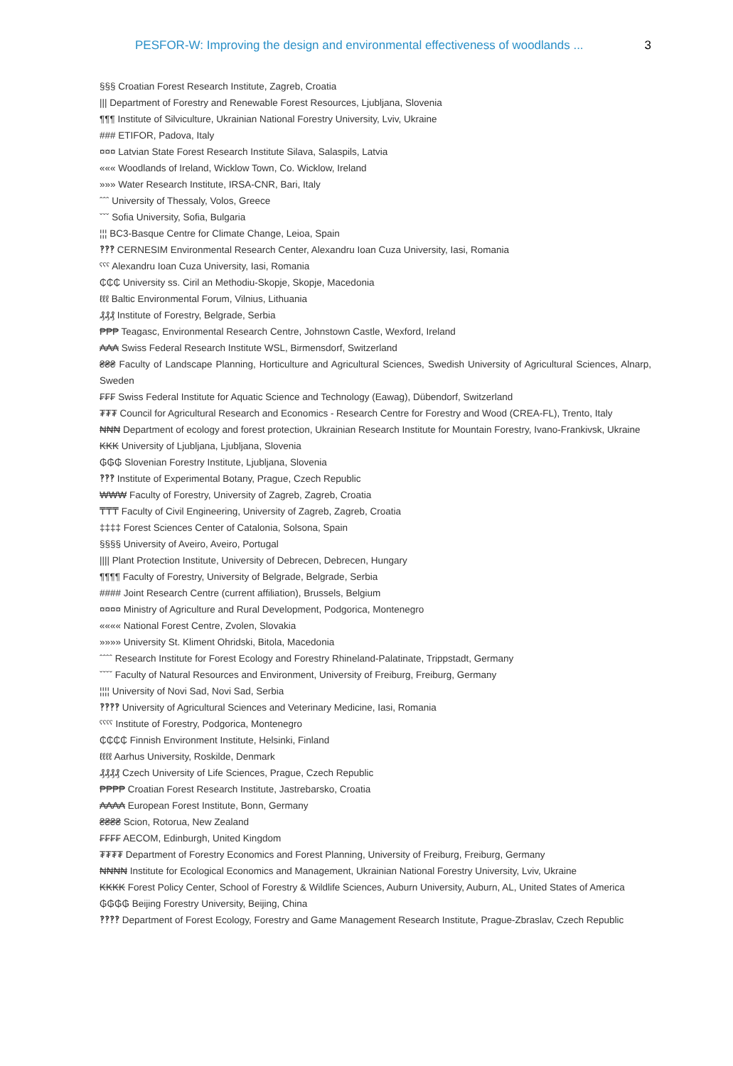PESFOR-W: Improving the design and environmental effectiveness of woodlands ... 3
§§§ Croatian Forest Research Institute, Zagreb, Croatia
||| Department of Forestry and Renewable Forest Resources, Ljubljana, Slovenia
¶¶¶ Institute of Silviculture, Ukrainian National Forestry University, Lviv, Ukraine
### ETIFOR, Padova, Italy
¤¤¤ Latvian State Forest Research Institute Silava, Salaspils, Latvia
««« Woodlands of Ireland, Wicklow Town, Co. Wicklow, Ireland
»»» Water Research Institute, IRSA-CNR, Bari, Italy
ˆˆˆ University of Thessaly, Volos, Greece
ˇˇˇ Sofia University, Sofia, Bulgaria
¦¦¦ BC3-Basque Centre for Climate Change, Leioa, Spain
‽‽‽ CERNESIM Environmental Research Center, Alexandru Ioan Cuza University, Iasi, Romania
ˤˤˤ Alexandru Ioan Cuza University, Iasi, Romania
₵₵₵ University ss. Ciril an Methodiu-Skopje, Skopje, Macedonia
ℓℓℓ Baltic Environmental Forum, Vilnius, Lithuania
₰₰₰ Institute of Forestry, Belgrade, Serbia
₱₱₱ Teagasc, Environmental Research Centre, Johnstown Castle, Wexford, Ireland
₳₳₳ Swiss Federal Research Institute WSL, Birmensdorf, Switzerland
₴₴₴ Faculty of Landscape Planning, Horticulture and Agricultural Sciences, Swedish University of Agricultural Sciences, Alnarp, Sweden
₣₣₣ Swiss Federal Institute for Aquatic Science and Technology (Eawag), Dübendorf, Switzerland
₮₮₮ Council for Agricultural Research and Economics - Research Centre for Forestry and Wood (CREA-FL), Trento, Italy
₦₦₦ Department of ecology and forest protection, Ukrainian Research Institute for Mountain Forestry, Ivano-Frankivsk, Ukraine
₭₭₭ University of Ljubljana, Ljubljana, Slovenia
₲₲₲ Slovenian Forestry Institute, Ljubljana, Slovenia
‽‽‽ Institute of Experimental Botany, Prague, Czech Republic
₩₩₩ Faculty of Forestry, University of Zagreb, Zagreb, Croatia
₸₸₸ Faculty of Civil Engineering, University of Zagreb, Zagreb, Croatia
‡‡‡‡ Forest Sciences Center of Catalonia, Solsona, Spain
§§§§ University of Aveiro, Aveiro, Portugal
|||| Plant Protection Institute, University of Debrecen, Debrecen, Hungary
¶¶¶¶ Faculty of Forestry, University of Belgrade, Belgrade, Serbia
#### Joint Research Centre (current affiliation), Brussels, Belgium
¤¤¤¤ Ministry of Agriculture and Rural Development, Podgorica, Montenegro
«««« National Forest Centre, Zvolen, Slovakia
»»»» University St. Kliment Ohridski, Bitola, Macedonia
ˆˆˆˆ Research Institute for Forest Ecology and Forestry Rhineland-Palatinate, Trippstadt, Germany
ˇˇˇˇ Faculty of Natural Resources and Environment, University of Freiburg, Freiburg, Germany
¦¦¦¦ University of Novi Sad, Novi Sad, Serbia
‽‽‽‽ University of Agricultural Sciences and Veterinary Medicine, Iasi, Romania
ˤˤˤˤ Institute of Forestry, Podgorica, Montenegro
₵₵₵₵ Finnish Environment Institute, Helsinki, Finland
ℓℓℓℓ Aarhus University, Roskilde, Denmark
₰₰₰₰ Czech University of Life Sciences, Prague, Czech Republic
₱₱₱₱ Croatian Forest Research Institute, Jastrebarsko, Croatia
₳₳₳₳ European Forest Institute, Bonn, Germany
₴₴₴₴ Scion, Rotorua, New Zealand
₣₣₣₣ AECOM, Edinburgh, United Kingdom
₮₮₮₮ Department of Forestry Economics and Forest Planning, University of Freiburg, Freiburg, Germany
₦₦₦₦ Institute for Ecological Economics and Management, Ukrainian National Forestry University, Lviv, Ukraine
₭₭₭₭ Forest Policy Center, School of Forestry & Wildlife Sciences, Auburn University, Auburn, AL, United States of America
₲₲₲₲ Beijing Forestry University, Beijing, China
‽‽‽‽ Department of Forest Ecology, Forestry and Game Management Research Institute, Prague-Zbraslav, Czech Republic